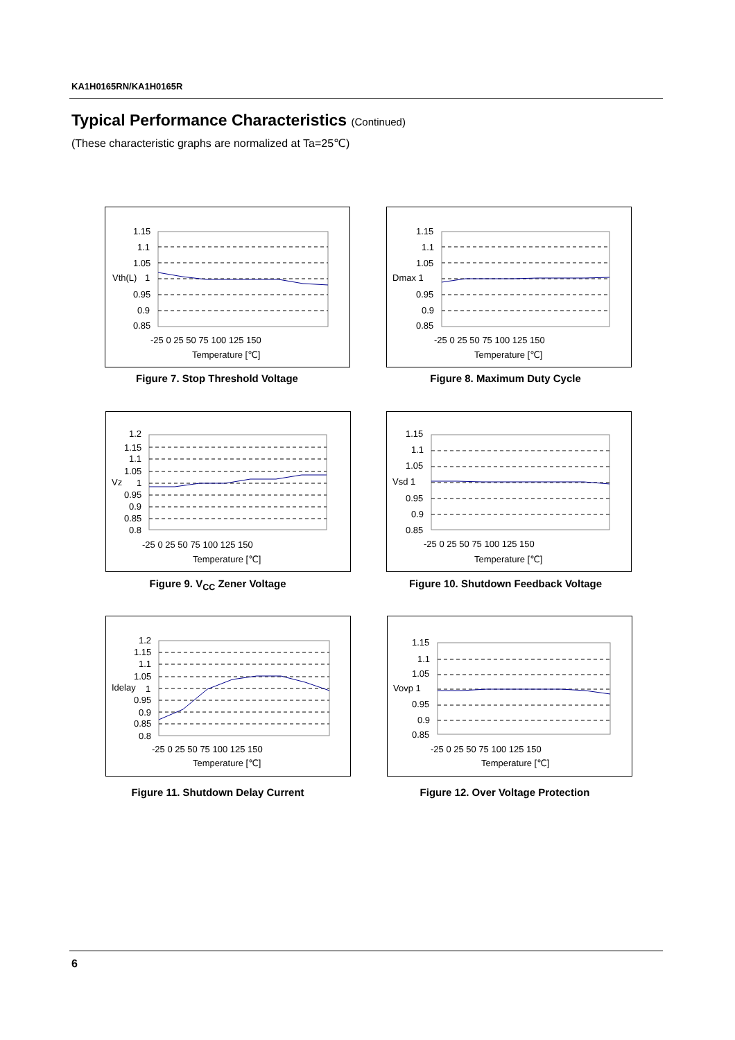KA1H0165RN/KA1H0165R
Typical Performance Characteristics (Continued)
(These characteristic graphs are normalized at Ta=25℃)
Vth(L)
1.15
1.1
1.05
1
0.95
0.9
0.85
-25 0 25 50 75 100 125 150
Temperature [℃]
Figure 7. Stop Threshold Voltage
Dmax 1
1.15
1.1
1.05
0.95
0.9
0.85
-25 0 25 50 75 100 125 150
Temperature [℃]
Figure 8. Maximum Duty Cycle
Vz
1.2
1.15
1.1
1.05
1
0.95
0.9
0.85
0.8
-25 0 25 50 75 100 125 150
Temperature [℃]
Figure 9. V<sub>CC</sub> Zener Voltage
Vsd 1
1.15
1.1
1.05
0.95
0.9
0.85
-25 0 25 50 75 100 125 150
Temperature [℃]
Figure 10. Shutdown Feedback Voltage
Idelay
1.2
1.15
1.1
1.05
1
0.95
0.9
0.85
0.8
-25 0 25 50 75 100 125 150
Temperature [℃]
Figure 11. Shutdown Delay Current
Vovp 1
1.15
1.1
1.05
0.95
0.9
0.85
-25 0 25 50 75 100 125 150
Temperature [℃]
Figure 12. Over Voltage Protection
6